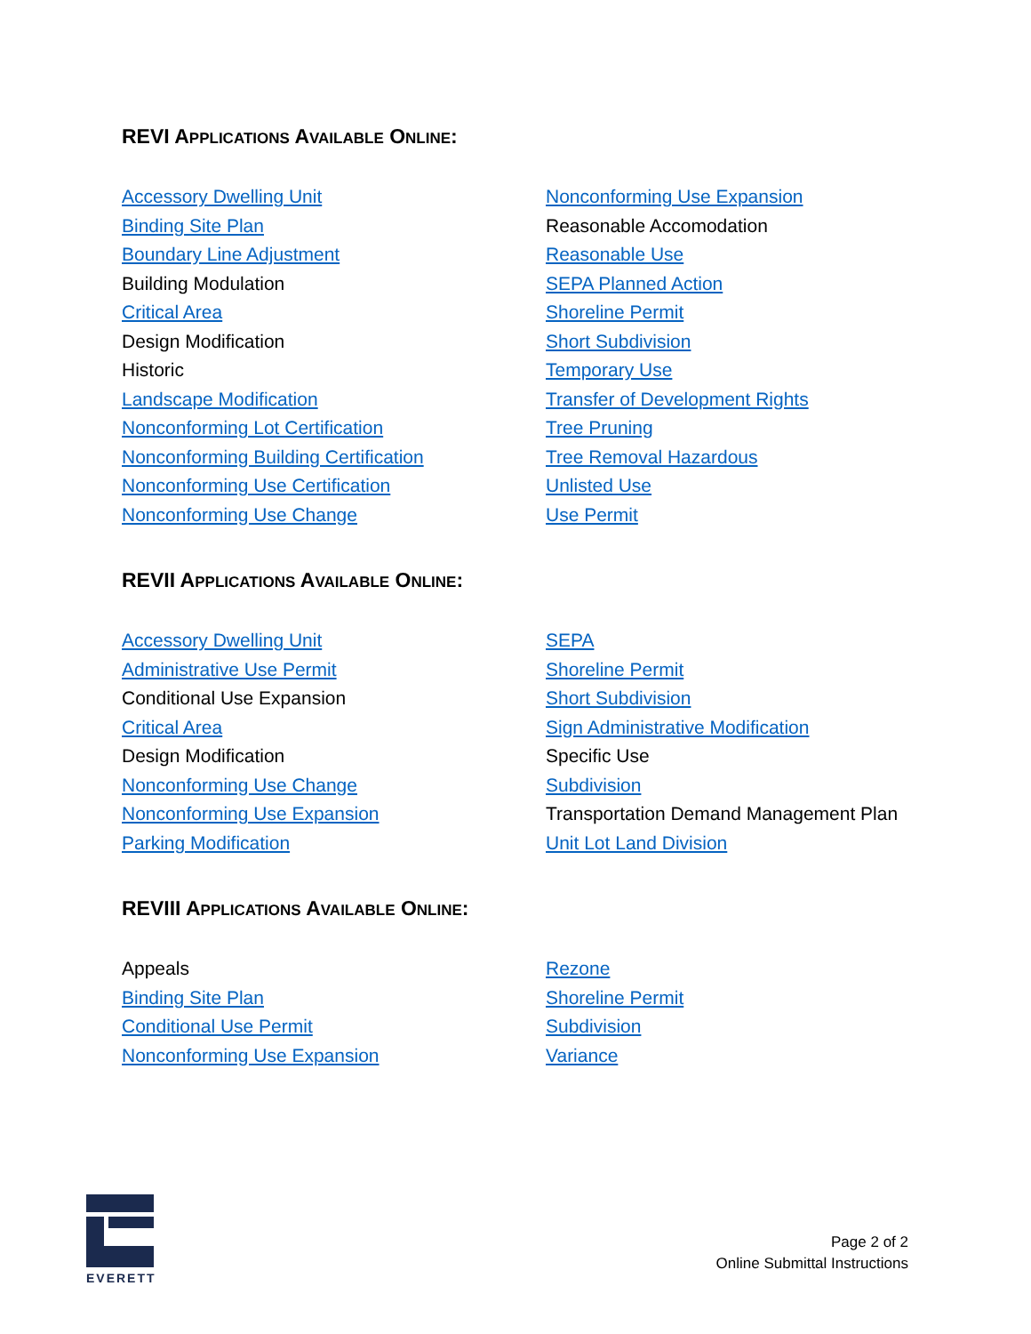REVI APPLICATIONS AVAILABLE ONLINE:
Accessory Dwelling Unit
Binding Site Plan
Boundary Line Adjustment
Building Modulation
Critical Area
Design Modification
Historic
Landscape Modification
Nonconforming Lot Certification
Nonconforming Building Certification
Nonconforming Use Certification
Nonconforming Use Change
Nonconforming Use Expansion
Reasonable Accomodation
Reasonable Use
SEPA Planned Action
Shoreline Permit
Short Subdivision
Temporary Use
Transfer of Development Rights
Tree Pruning
Tree Removal Hazardous
Unlisted Use
Use Permit
REVII APPLICATIONS AVAILABLE ONLINE:
Accessory Dwelling Unit
Administrative Use Permit
Conditional Use Expansion
Critical Area
Design Modification
Nonconforming Use Change
Nonconforming Use Expansion
Parking Modification
SEPA
Shoreline Permit
Short Subdivision
Sign Administrative Modification
Specific Use
Subdivision
Transportation Demand Management Plan
Unit Lot Land Division
REVIII APPLICATIONS AVAILABLE ONLINE:
Appeals
Binding Site Plan
Conditional Use Permit
Nonconforming Use Expansion
Rezone
Shoreline Permit
Subdivision
Variance
EVERETT
Page 2 of 2
Online Submittal Instructions